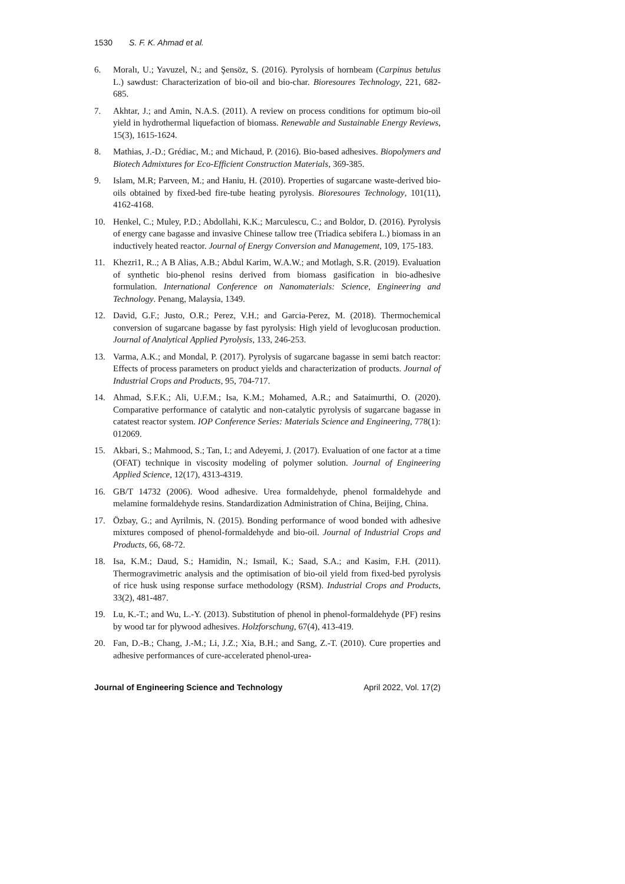1530 S. F. K. Ahmad et al.
6. Moralı, U.; Yavuzel, N.; and Şensöz, S. (2016). Pyrolysis of hornbeam (Carpinus betulus L.) sawdust: Characterization of bio-oil and bio-char. Bioresoures Technology, 221, 682-685.
7. Akhtar, J.; and Amin, N.A.S. (2011). A review on process conditions for optimum bio-oil yield in hydrothermal liquefaction of biomass. Renewable and Sustainable Energy Reviews, 15(3), 1615-1624.
8. Mathias, J.-D.; Grédiac, M.; and Michaud, P. (2016). Bio-based adhesives. Biopolymers and Biotech Admixtures for Eco-Efficient Construction Materials, 369-385.
9. Islam, M.R; Parveen, M.; and Haniu, H. (2010). Properties of sugarcane waste-derived bio-oils obtained by fixed-bed fire-tube heating pyrolysis. Bioresoures Technology, 101(11), 4162-4168.
10. Henkel, C.; Muley, P.D.; Abdollahi, K.K.; Marculescu, C.; and Boldor, D. (2016). Pyrolysis of energy cane bagasse and invasive Chinese tallow tree (Triadica sebifera L.) biomass in an inductively heated reactor. Journal of Energy Conversion and Management, 109, 175-183.
11. Khezri1, R..; A B Alias, A.B.; Abdul Karim, W.A.W.; and Motlagh, S.R. (2019). Evaluation of synthetic bio-phenol resins derived from biomass gasification in bio-adhesive formulation. International Conference on Nanomaterials: Science, Engineering and Technology. Penang, Malaysia, 1349.
12. David, G.F.; Justo, O.R.; Perez, V.H.; and Garcia-Perez, M. (2018). Thermochemical conversion of sugarcane bagasse by fast pyrolysis: High yield of levoglucosan production. Journal of Analytical Applied Pyrolysis, 133, 246-253.
13. Varma, A.K.; and Mondal, P. (2017). Pyrolysis of sugarcane bagasse in semi batch reactor: Effects of process parameters on product yields and characterization of products. Journal of Industrial Crops and Products, 95, 704-717.
14. Ahmad, S.F.K.; Ali, U.F.M.; Isa, K.M.; Mohamed, A.R.; and Sataimurthi, O. (2020). Comparative performance of catalytic and non-catalytic pyrolysis of sugarcane bagasse in catatest reactor system. IOP Conference Series: Materials Science and Engineering, 778(1): 012069.
15. Akbari, S.; Mahmood, S.; Tan, I.; and Adeyemi, J. (2017). Evaluation of one factor at a time (OFAT) technique in viscosity modeling of polymer solution. Journal of Engineering Applied Science, 12(17), 4313-4319.
16. GB/T 14732 (2006). Wood adhesive. Urea formaldehyde, phenol formaldehyde and melamine formaldehyde resins. Standardization Administration of China, Beijing, China.
17. Özbay, G.; and Ayrilmis, N. (2015). Bonding performance of wood bonded with adhesive mixtures composed of phenol-formaldehyde and bio-oil. Journal of Industrial Crops and Products, 66, 68-72.
18. Isa, K.M.; Daud, S.; Hamidin, N.; Ismail, K.; Saad, S.A.; and Kasim, F.H. (2011). Thermogravimetric analysis and the optimisation of bio-oil yield from fixed-bed pyrolysis of rice husk using response surface methodology (RSM). Industrial Crops and Products, 33(2), 481-487.
19. Lu, K.-T.; and Wu, L.-Y. (2013). Substitution of phenol in phenol-formaldehyde (PF) resins by wood tar for plywood adhesives. Holzforschung, 67(4), 413-419.
20. Fan, D.-B.; Chang, J.-M.; Li, J.Z.; Xia, B.H.; and Sang, Z.-T. (2010). Cure properties and adhesive performances of cure-accelerated phenol-urea-
Journal of Engineering Science and Technology April 2022, Vol. 17(2)